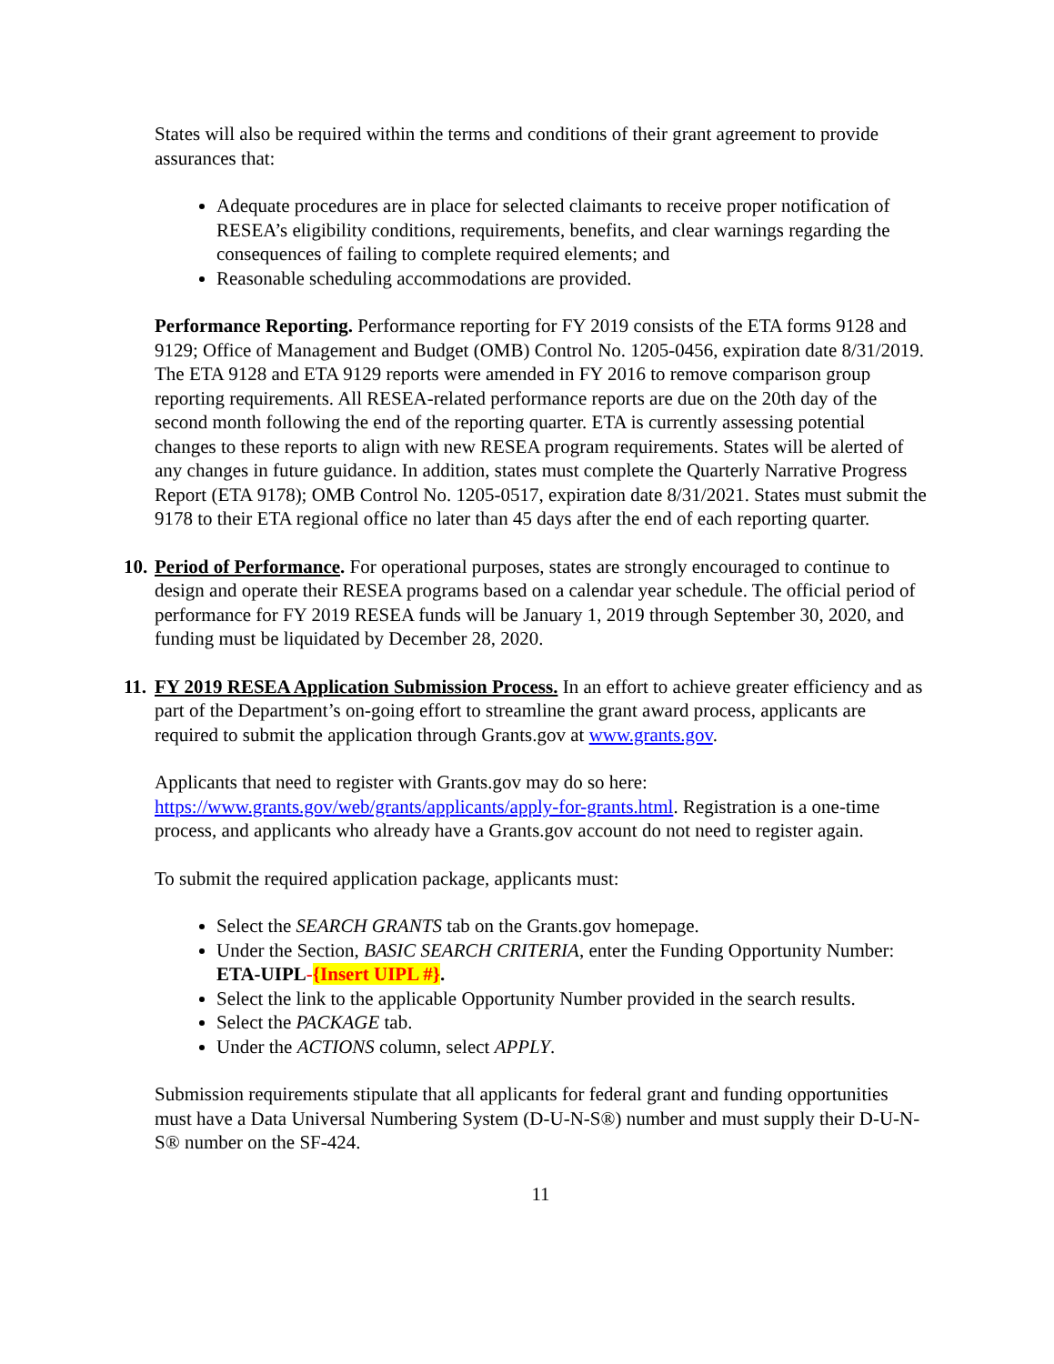States will also be required within the terms and conditions of their grant agreement to provide assurances that:
Adequate procedures are in place for selected claimants to receive proper notification of RESEA’s eligibility conditions, requirements, benefits, and clear warnings regarding the consequences of failing to complete required elements; and
Reasonable scheduling accommodations are provided.
Performance Reporting. Performance reporting for FY 2019 consists of the ETA forms 9128 and 9129; Office of Management and Budget (OMB) Control No. 1205-0456, expiration date 8/31/2019. The ETA 9128 and ETA 9129 reports were amended in FY 2016 to remove comparison group reporting requirements. All RESEA-related performance reports are due on the 20th day of the second month following the end of the reporting quarter. ETA is currently assessing potential changes to these reports to align with new RESEA program requirements. States will be alerted of any changes in future guidance. In addition, states must complete the Quarterly Narrative Progress Report (ETA 9178); OMB Control No. 1205-0517, expiration date 8/31/2021. States must submit the 9178 to their ETA regional office no later than 45 days after the end of each reporting quarter.
10.
Period of Performance. For operational purposes, states are strongly encouraged to continue to design and operate their RESEA programs based on a calendar year schedule. The official period of performance for FY 2019 RESEA funds will be January 1, 2019 through September 30, 2020, and funding must be liquidated by December 28, 2020.
11.
FY 2019 RESEA Application Submission Process. In an effort to achieve greater efficiency and as part of the Department’s on-going effort to streamline the grant award process, applicants are required to submit the application through Grants.gov at www.grants.gov.
Applicants that need to register with Grants.gov may do so here: https://www.grants.gov/web/grants/applicants/apply-for-grants.html. Registration is a one-time process, and applicants who already have a Grants.gov account do not need to register again.
To submit the required application package, applicants must:
Select the SEARCH GRANTS tab on the Grants.gov homepage.
Under the Section, BASIC SEARCH CRITERIA, enter the Funding Opportunity Number: ETA-UIPL-{Insert UIPL #}.
Select the link to the applicable Opportunity Number provided in the search results.
Select the PACKAGE tab.
Under the ACTIONS column, select APPLY.
Submission requirements stipulate that all applicants for federal grant and funding opportunities must have a Data Universal Numbering System (D-U-N-S®) number and must supply their D-U-N-S® number on the SF-424.
11